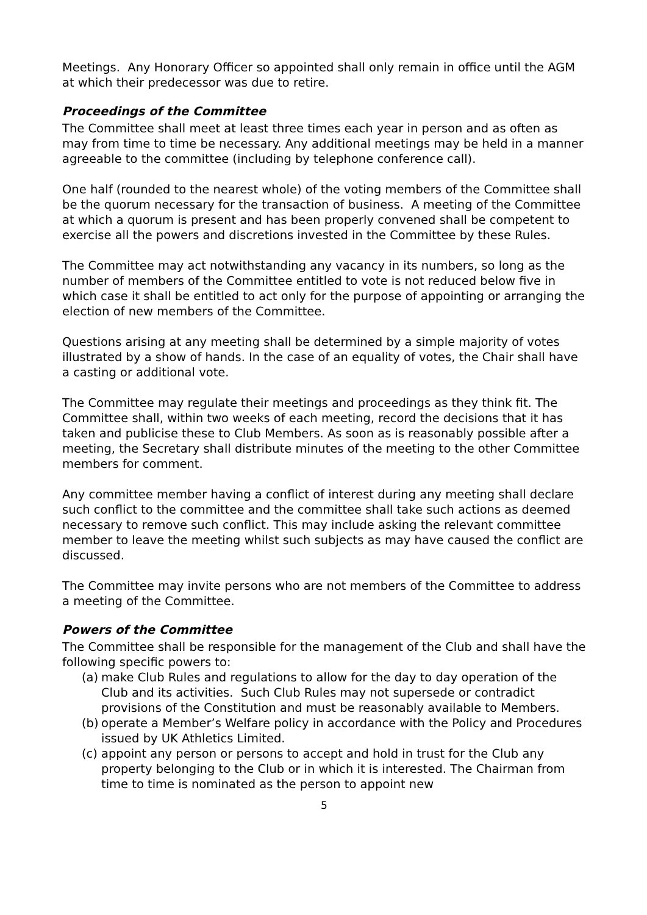Meetings. Any Honorary Officer so appointed shall only remain in office until the AGM at which their predecessor was due to retire.
Proceedings of the Committee
The Committee shall meet at least three times each year in person and as often as may from time to time be necessary. Any additional meetings may be held in a manner agreeable to the committee (including by telephone conference call).
One half (rounded to the nearest whole) of the voting members of the Committee shall be the quorum necessary for the transaction of business. A meeting of the Committee at which a quorum is present and has been properly convened shall be competent to exercise all the powers and discretions invested in the Committee by these Rules.
The Committee may act notwithstanding any vacancy in its numbers, so long as the number of members of the Committee entitled to vote is not reduced below five in which case it shall be entitled to act only for the purpose of appointing or arranging the election of new members of the Committee.
Questions arising at any meeting shall be determined by a simple majority of votes illustrated by a show of hands. In the case of an equality of votes, the Chair shall have a casting or additional vote.
The Committee may regulate their meetings and proceedings as they think fit. The Committee shall, within two weeks of each meeting, record the decisions that it has taken and publicise these to Club Members. As soon as is reasonably possible after a meeting, the Secretary shall distribute minutes of the meeting to the other Committee members for comment.
Any committee member having a conflict of interest during any meeting shall declare such conflict to the committee and the committee shall take such actions as deemed necessary to remove such conflict. This may include asking the relevant committee member to leave the meeting whilst such subjects as may have caused the conflict are discussed.
The Committee may invite persons who are not members of the Committee to address a meeting of the Committee.
Powers of the Committee
The Committee shall be responsible for the management of the Club and shall have the following specific powers to:
(a) make Club Rules and regulations to allow for the day to day operation of the Club and its activities. Such Club Rules may not supersede or contradict provisions of the Constitution and must be reasonably available to Members.
(b) operate a Member’s Welfare policy in accordance with the Policy and Procedures issued by UK Athletics Limited.
(c) appoint any person or persons to accept and hold in trust for the Club any property belonging to the Club or in which it is interested. The Chairman from time to time is nominated as the person to appoint new
5